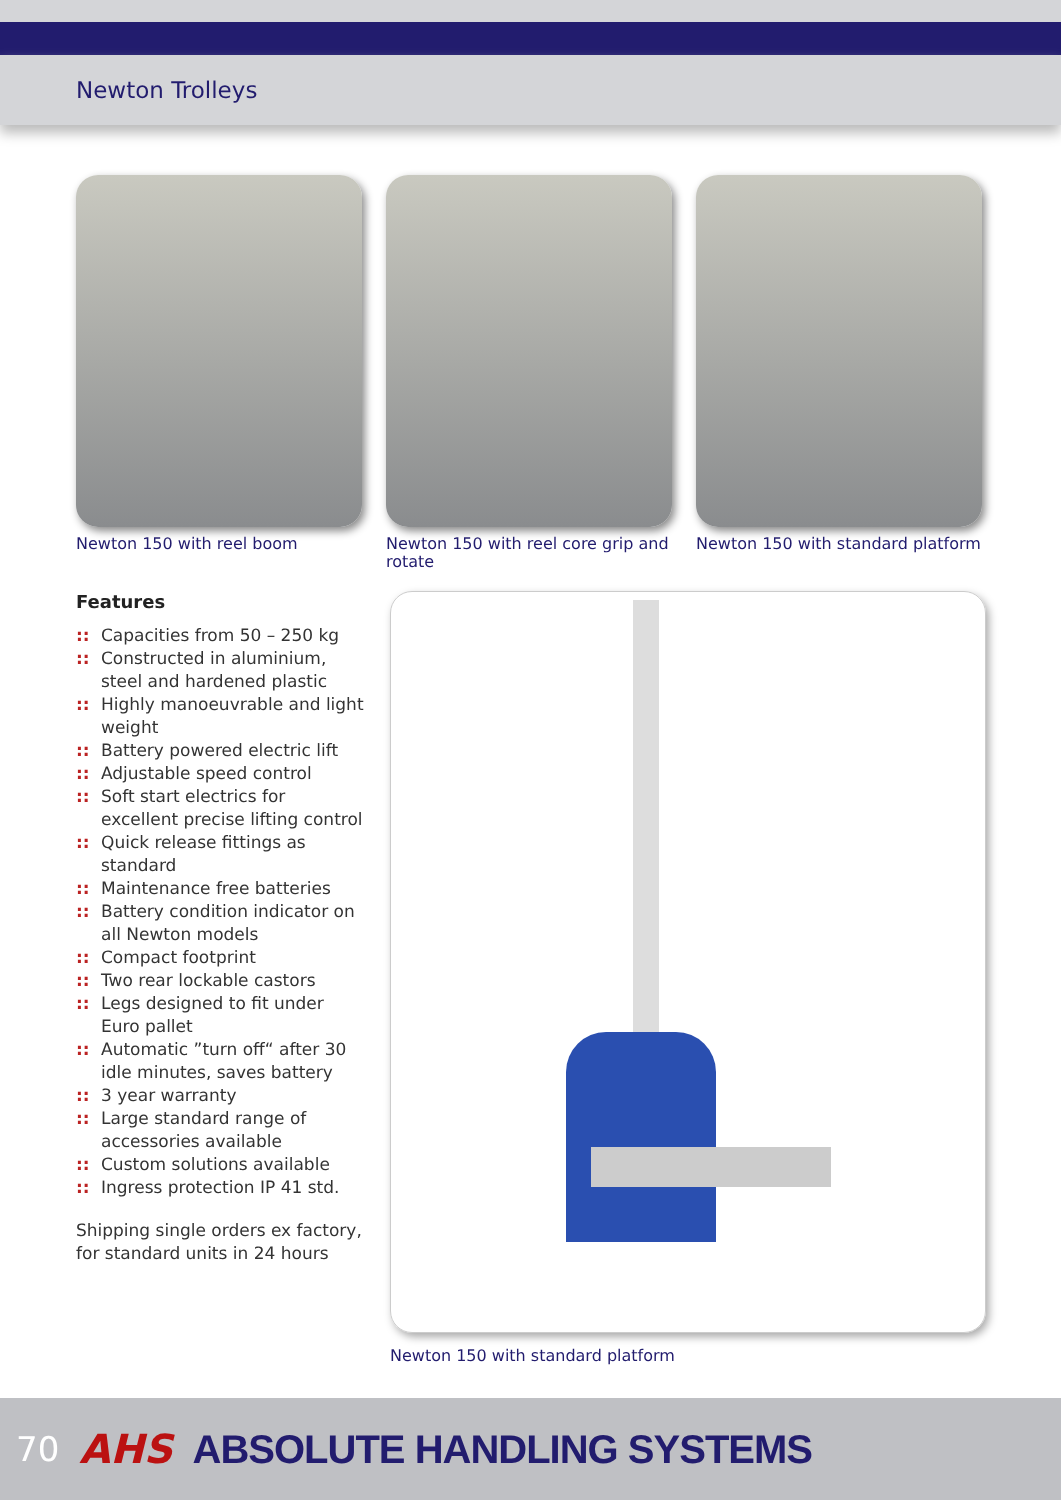Newton Trolleys
Newton 150 with reel boom Newton 150 with reel core grip and rotate
Newton 150 with standard platform
Features
:: Capacities from 50 – 250 kg
:: Constructed in aluminium, steel and hardened plastic
:: Highly manoeuvrable and light weight
:: Battery powered electric lift
:: Adjustable speed control
:: Soft start electrics for excellent precise lifting control
:: Quick release fittings as standard
:: Maintenance free batteries
:: Battery condition indicator on all Newton models
:: Compact footprint
:: Two rear lockable castors
:: Legs designed to fit under Euro pallet
:: Automatic ”turn off“ after 30 idle minutes, saves battery
:: 3 year warranty
:: Large standard range of accessories available
:: Custom solutions available
:: Ingress protection IP 41 std.
Shipping single orders ex factory, for standard units in 24 hours
Newton 150 with standard platform
70 AHS ABSOLUTE HANDLING SYSTEMS